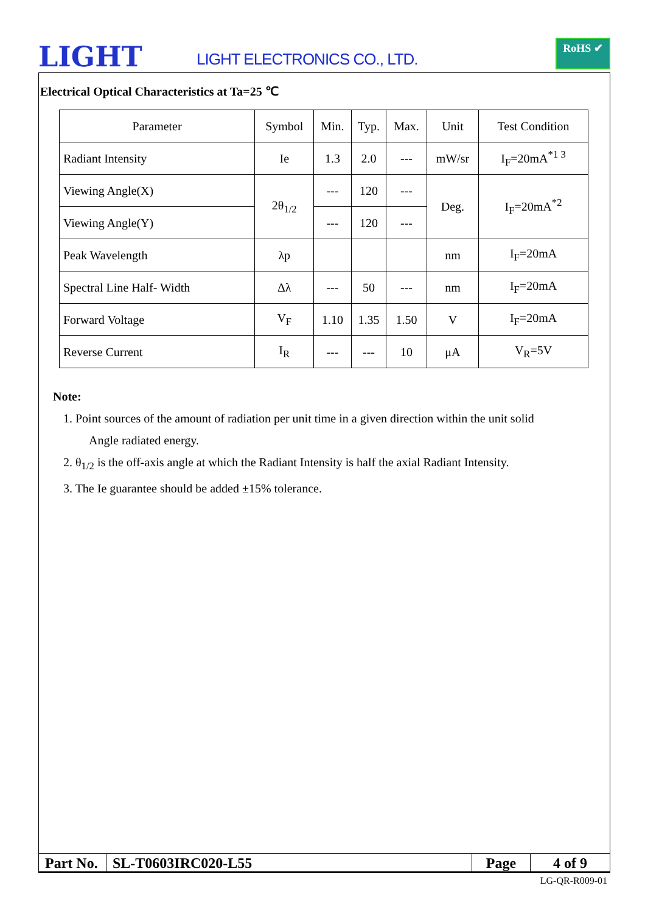LIGHT LIGHT ELECTRONICS CO., LTD.
RoHS ✔
Electrical Optical Characteristics at Ta=25 ℃
| Parameter | Symbol | Min. | Typ. | Max. | Unit | Test Condition |
| Radiant Intensity | Ie | 1.3 | 2.0 | --- | mW/sr | I<sub>F</sub>=20mA<sup>*1 3</sup> |
| Viewing Angle(X) | 2θ<sub>1/2</sub> | --- | 120 | --- | Deg. | I<sub>F</sub>=20mA<sup>*2</sup> |
| Viewing Angle(Y) | | --- | 120 | --- | | |
| Peak Wavelength | λp | | | | nm | I<sub>F</sub>=20mA |
| Spectral Line Half- Width | Δλ | --- | 50 | --- | nm | I<sub>F</sub>=20mA |
| Forward Voltage | V<sub>F</sub> | 1.10 | 1.35 | 1.50 | V | I<sub>F</sub>=20mA |
| Reverse Current | I<sub>R</sub> | --- | --- | 10 | μA | V<sub>R</sub>=5V |
Note:
1. Point sources of the amount of radiation per unit time in a given direction within the unit solid
Angle radiated energy.
2. θ<sub>1/2</sub> is the off-axis angle at which the Radiant Intensity is half the axial Radiant Intensity.
3. The Ie guarantee should be added ±15% tolerance.
| Part No. | SL-T0603IRC020-L55 | Page | 4 of 9 |
LG-QR-R009-01